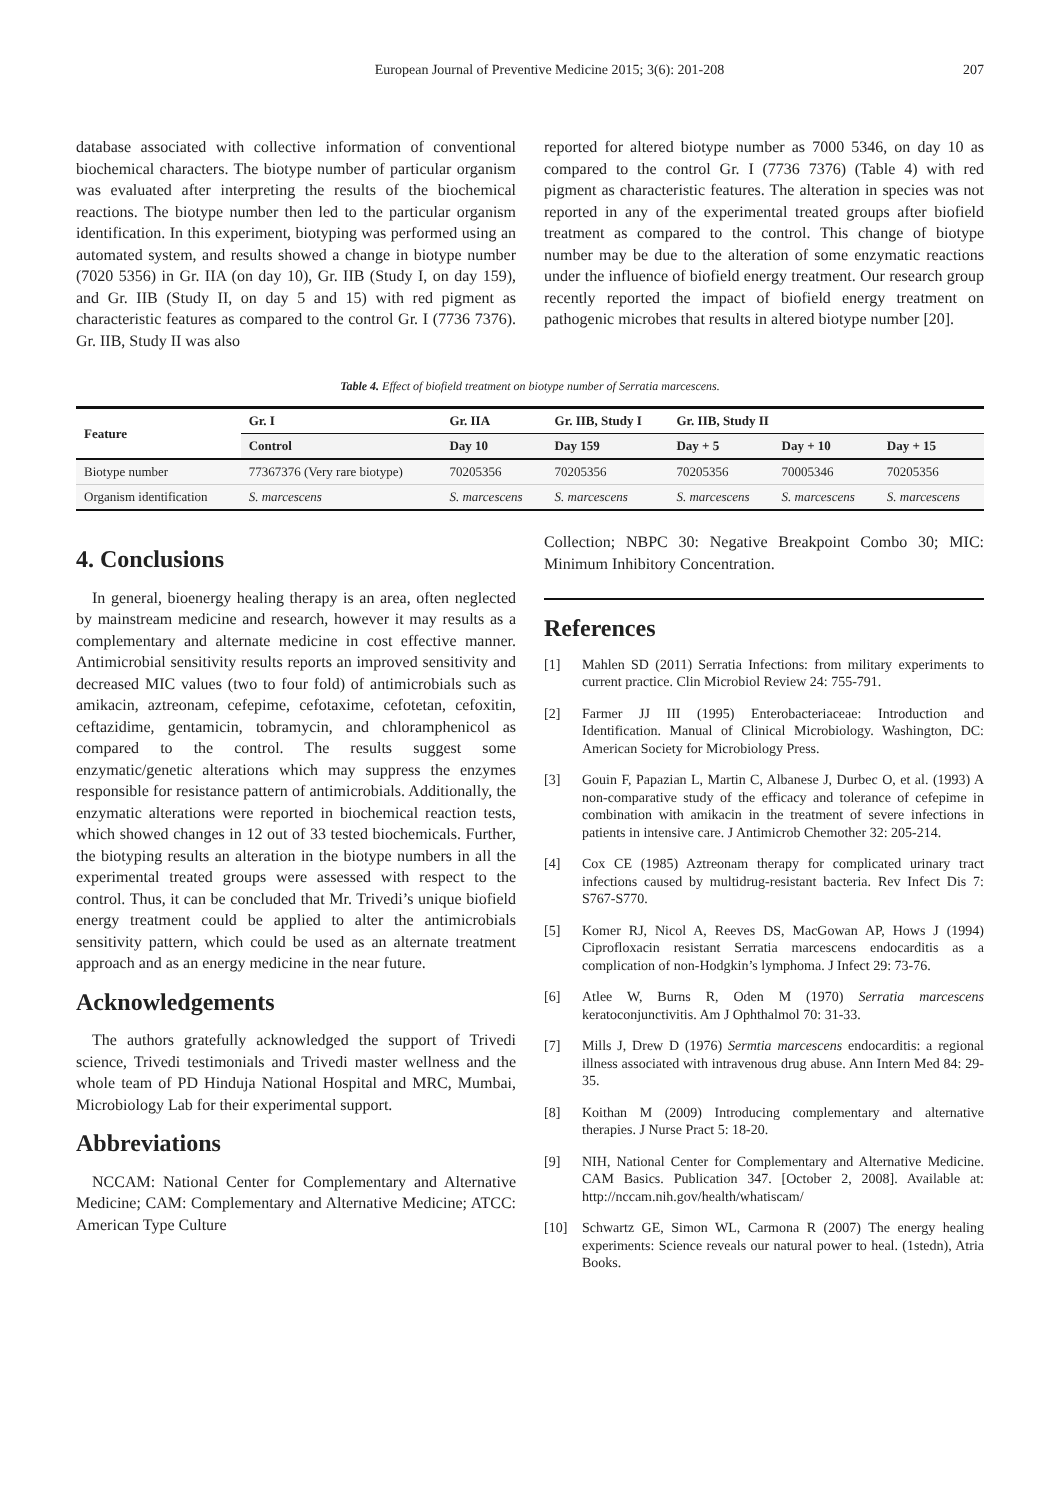European Journal of Preventive Medicine 2015; 3(6): 201-208 207
database associated with collective information of conventional biochemical characters. The biotype number of particular organism was evaluated after interpreting the results of the biochemical reactions. The biotype number then led to the particular organism identification. In this experiment, biotyping was performed using an automated system, and results showed a change in biotype number (7020 5356) in Gr. IIA (on day 10), Gr. IIB (Study I, on day 159), and Gr. IIB (Study II, on day 5 and 15) with red pigment as characteristic features as compared to the control Gr. I (7736 7376). Gr. IIB, Study II was also
reported for altered biotype number as 7000 5346, on day 10 as compared to the control Gr. I (7736 7376) (Table 4) with red pigment as characteristic features. The alteration in species was not reported in any of the experimental treated groups after biofield treatment as compared to the control. This change of biotype number may be due to the alteration of some enzymatic reactions under the influence of biofield energy treatment. Our research group recently reported the impact of biofield energy treatment on pathogenic microbes that results in altered biotype number [20].
Table 4. Effect of biofield treatment on biotype number of Serratia marcescens.
| Feature | Gr. I | Gr. IIA | Gr. IIB, Study I | Gr. IIB, Study II | | |
| --- | --- | --- | --- | --- | --- | --- |
| | Control | Day 10 | Day 159 | Day + 5 | Day + 10 | Day + 15 |
| Biotype number | 77367376 (Very rare biotype) | 70205356 | 70205356 | 70205356 | 70005346 | 70205356 |
| Organism identification | S. marcescens | S. marcescens | S. marcescens | S. marcescens | S. marcescens | S. marcescens |
4. Conclusions
In general, bioenergy healing therapy is an area, often neglected by mainstream medicine and research, however it may results as a complementary and alternate medicine in cost effective manner. Antimicrobial sensitivity results reports an improved sensitivity and decreased MIC values (two to four fold) of antimicrobials such as amikacin, aztreonam, cefepime, cefotaxime, cefotetan, cefoxitin, ceftazidime, gentamicin, tobramycin, and chloramphenicol as compared to the control. The results suggest some enzymatic/genetic alterations which may suppress the enzymes responsible for resistance pattern of antimicrobials. Additionally, the enzymatic alterations were reported in biochemical reaction tests, which showed changes in 12 out of 33 tested biochemicals. Further, the biotyping results an alteration in the biotype numbers in all the experimental treated groups were assessed with respect to the control. Thus, it can be concluded that Mr. Trivedi’s unique biofield energy treatment could be applied to alter the antimicrobials sensitivity pattern, which could be used as an alternate treatment approach and as an energy medicine in the near future.
Acknowledgements
The authors gratefully acknowledged the support of Trivedi science, Trivedi testimonials and Trivedi master wellness and the whole team of PD Hinduja National Hospital and MRC, Mumbai, Microbiology Lab for their experimental support.
Abbreviations
NCCAM: National Center for Complementary and Alternative Medicine; CAM: Complementary and Alternative Medicine; ATCC: American Type Culture
Collection; NBPC 30: Negative Breakpoint Combo 30; MIC: Minimum Inhibitory Concentration.
References
[1] Mahlen SD (2011) Serratia Infections: from military experiments to current practice. Clin Microbiol Review 24: 755-791.
[2] Farmer JJ III (1995) Enterobacteriaceae: Introduction and Identification. Manual of Clinical Microbiology. Washington, DC: American Society for Microbiology Press.
[3] Gouin F, Papazian L, Martin C, Albanese J, Durbec O, et al. (1993) A non-comparative study of the efficacy and tolerance of cefepime in combination with amikacin in the treatment of severe infections in patients in intensive care. J Antimicrob Chemother 32: 205-214.
[4] Cox CE (1985) Aztreonam therapy for complicated urinary tract infections caused by multidrug-resistant bacteria. Rev Infect Dis 7: S767-S770.
[5] Komer RJ, Nicol A, Reeves DS, MacGowan AP, Hows J (1994) Ciprofloxacin resistant Serratia marcescens endocarditis as a complication of non-Hodgkin’s lymphoma. J Infect 29: 73-76.
[6] Atlee W, Burns R, Oden M (1970) Serratia marcescens keratoconjunctivitis. Am J Ophthalmol 70: 31-33.
[7] Mills J, Drew D (1976) Sermtia marcescens endocarditis: a regional illness associated with intravenous drug abuse. Ann Intern Med 84: 29-35.
[8] Koithan M (2009) Introducing complementary and alternative therapies. J Nurse Pract 5: 18-20.
[9] NIH, National Center for Complementary and Alternative Medicine. CAM Basics. Publication 347. [October 2, 2008]. Available at: http://nccam.nih.gov/health/whatiscam/
[10] Schwartz GE, Simon WL, Carmona R (2007) The energy healing experiments: Science reveals our natural power to heal. (1stedn), Atria Books.